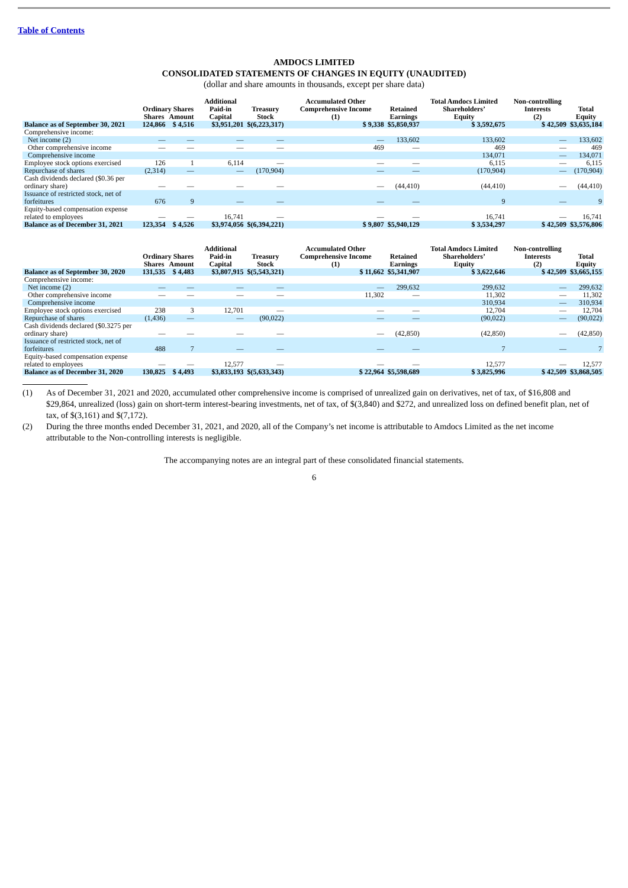Table of Contents
AMDOCS LIMITED
CONSOLIDATED STATEMENTS OF CHANGES IN EQUITY (UNAUDITED)
(dollar and share amounts in thousands, except per share data)
| | Ordinary Shares | | Additional Paid-in | Treasury | Accumulated Other Comprehensive Income | Retained | Total Amdocs Limited Shareholders’ | Non-controlling Interests | Total |
| --- | --- | --- | --- | --- | --- | --- | --- | --- | --- |
| | Shares | Amount | Capital | Stock | (1) | Earnings | Equity | (2) | Equity |
| Balance as of September 30, 2021 | 124,866 | $ 4,516 | $3,951,201 | $(6,223,317) | $ 9,338 | $5,850,937 | $ 3,592,675 | $ 42,509 | $3,635,184 |
| Comprehensive income: | | | | | | | | | |
| Net income (2) | — | — | — | — | — | 133,602 | 133,602 | — | 133,602 |
| Other comprehensive income | — | — | — | — | 469 | — | 469 | — | 469 |
| Comprehensive income | | | | | | | 134,071 | — | 134,071 |
| Employee stock options exercised | 126 | 1 | 6,114 | — | — | — | 6,115 | — | 6,115 |
| Repurchase of shares | (2,314) | — | — | (170,904) | — | — | (170,904) | — | (170,904) |
| Cash dividends declared ($0.36 per ordinary share) | — | — | — | — | — | (44,410) | (44,410) | — | (44,410) |
| Issuance of restricted stock, net of forfeitures | 676 | 9 | — | — | — | — | 9 | — | 9 |
| Equity-based compensation expense related to employees | — | — | 16,741 | — | — | — | 16,741 | — | 16,741 |
| Balance as of December 31, 2021 | 123,354 | $ 4,526 | $3,974,056 | $(6,394,221) | $ 9,807 | $5,940,129 | $ 3,534,297 | $ 42,509 | $3,576,806 |
| | Ordinary Shares | | Additional Paid-in | Treasury | Accumulated Other Comprehensive Income | Retained | Total Amdocs Limited Shareholders’ | Non-controlling Interests | Total |
| --- | --- | --- | --- | --- | --- | --- | --- | --- | --- |
| | Shares | Amount | Capital | Stock | (1) | Earnings | Equity | (2) | Equity |
| Balance as of September 30, 2020 | 131,535 | $ 4,483 | $3,807,915 | $(5,543,321) | $ 11,662 | $5,341,907 | $ 3,622,646 | $ 42,509 | $3,665,155 |
| Comprehensive income: | | | | | | | | | |
| Net income (2) | — | — | — | — | — | 299,632 | 299,632 | — | 299,632 |
| Other comprehensive income | — | — | — | — | 11,302 | — | 11,302 | — | 11,302 |
| Comprehensive income | | | | | | | 310,934 | — | 310,934 |
| Employee stock options exercised | 238 | 3 | 12,701 | — | — | — | 12,704 | — | 12,704 |
| Repurchase of shares | (1,436) | — | — | (90,022) | — | — | (90,022) | — | (90,022) |
| Cash dividends declared ($0.3275 per ordinary share) | — | — | — | — | — | (42,850) | (42,850) | — | (42,850) |
| Issuance of restricted stock, net of forfeitures | 488 | 7 | — | — | — | — | 7 | — | 7 |
| Equity-based compensation expense related to employees | — | — | 12,577 | — | — | — | 12,577 | — | 12,577 |
| Balance as of December 31, 2020 | 130,825 | $ 4,493 | $3,833,193 | $(5,633,343) | $ 22,964 | $5,598,689 | $ 3,825,996 | $ 42,509 | $3,868,505 |
(1) As of December 31, 2021 and 2020, accumulated other comprehensive income is comprised of unrealized gain on derivatives, net of tax, of $16,808 and $29,864, unrealized (loss) gain on short-term interest-bearing investments, net of tax, of $(3,840) and $272, and unrealized loss on defined benefit plan, net of tax, of $(3,161) and $(7,172).
(2) During the three months ended December 31, 2021, and 2020, all of the Company’s net income is attributable to Amdocs Limited as the net income attributable to the Non-controlling interests is negligible.
The accompanying notes are an integral part of these consolidated financial statements.
6